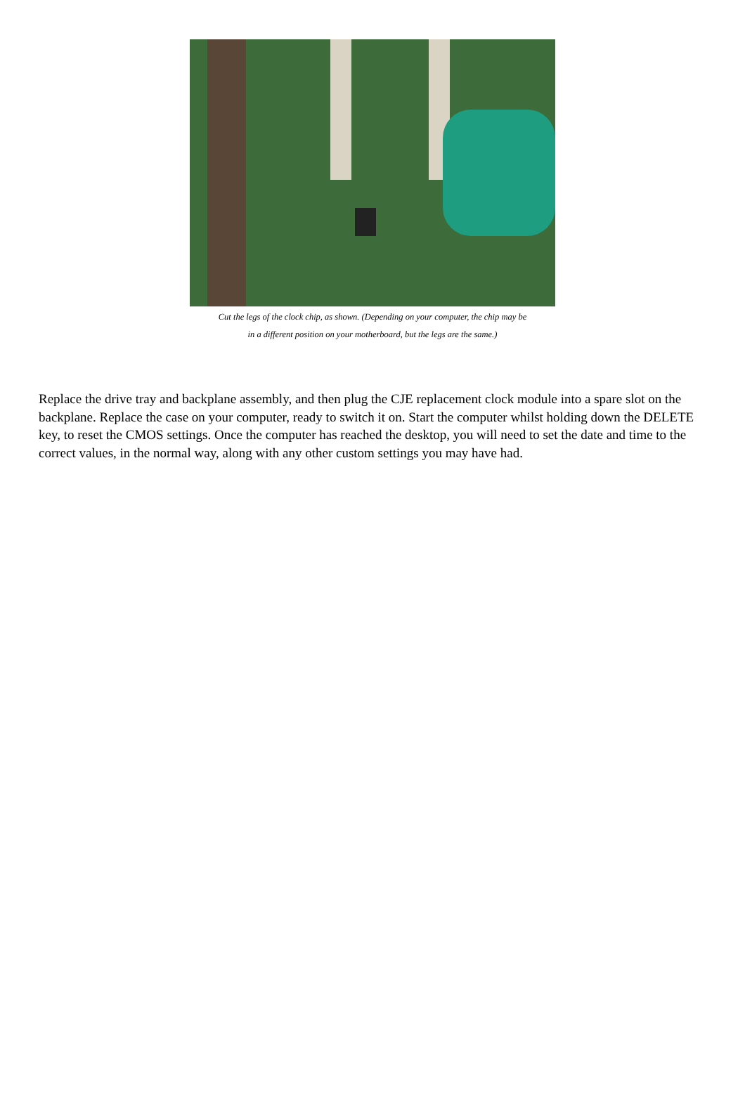Cut the legs of the clock chip, as shown. (Depending on your computer, the chip may be
in a different position on your motherboard, but the legs are the same.)
Replace the drive tray and backplane assembly, and then plug the CJE replacement clock module into a spare slot on the backplane. Replace the case on your computer, ready to switch it on. Start the computer whilst holding down the DELETE key, to reset the CMOS settings. Once the computer has reached the desktop, you will need to set the date and time to the correct values, in the normal way, along with any other custom settings you may have had.